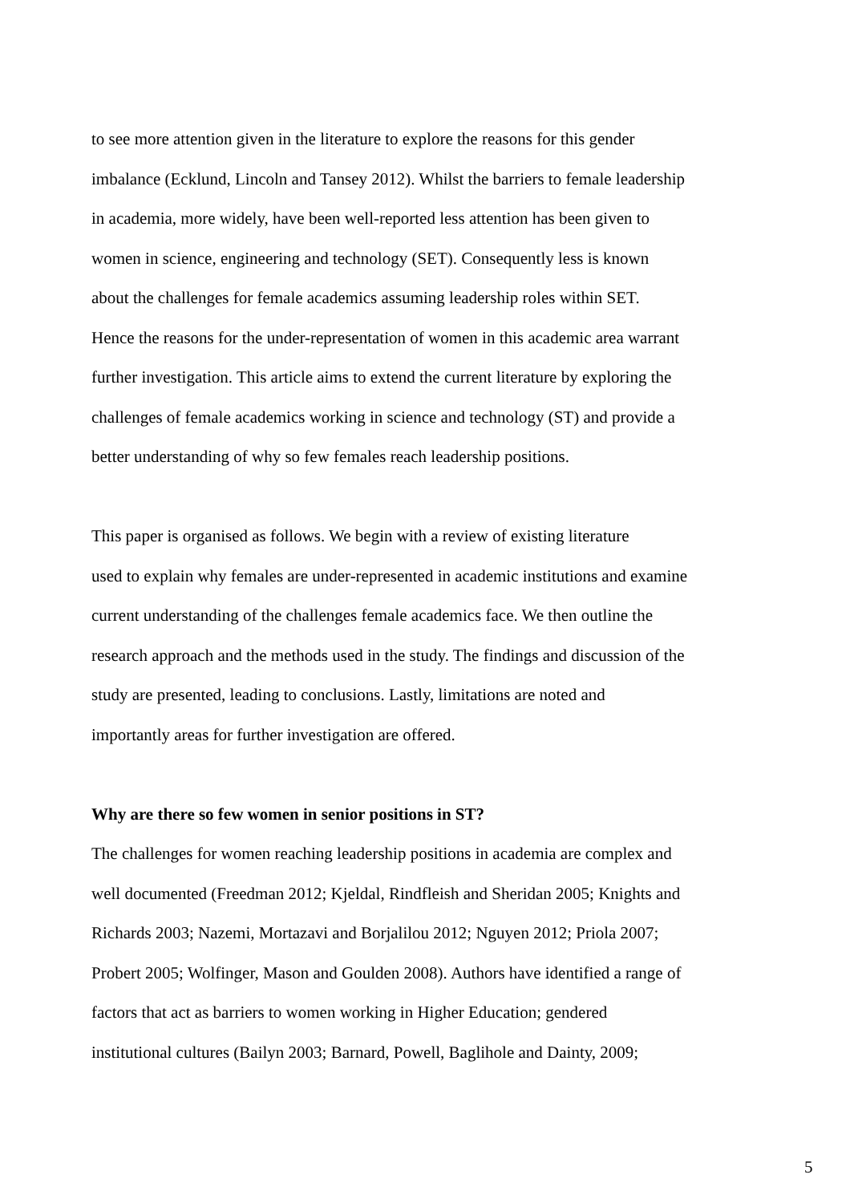to see more attention given in the literature to explore the reasons for this gender
imbalance (Ecklund, Lincoln and Tansey 2012). Whilst the barriers to female leadership
in academia, more widely, have been well-reported less attention has been given to
women in science, engineering and technology (SET). Consequently less is known
about the challenges for female academics assuming leadership roles within SET.
Hence the reasons for the under-representation of women in this academic area warrant
further investigation. This article aims to extend the current literature by exploring the
challenges of female academics working in science and technology (ST) and provide a
better understanding of why so few females reach leadership positions.
This paper is organised as follows. We begin with a review of existing literature
used to explain why females are under-represented in academic institutions and examine
current understanding of the challenges female academics face. We then outline the
research approach and the methods used in the study. The findings and discussion of the
study are presented, leading to conclusions. Lastly, limitations are noted and
importantly areas for further investigation are offered.
Why are there so few women in senior positions in ST?
The challenges for women reaching leadership positions in academia are complex and
well documented (Freedman 2012; Kjeldal, Rindfleish and Sheridan 2005; Knights and
Richards 2003; Nazemi, Mortazavi and Borjalilou 2012; Nguyen 2012; Priola 2007;
Probert 2005; Wolfinger, Mason and Goulden 2008). Authors have identified a range of
factors that act as barriers to women working in Higher Education; gendered
institutional cultures (Bailyn 2003; Barnard, Powell, Baglihole and Dainty, 2009;
5